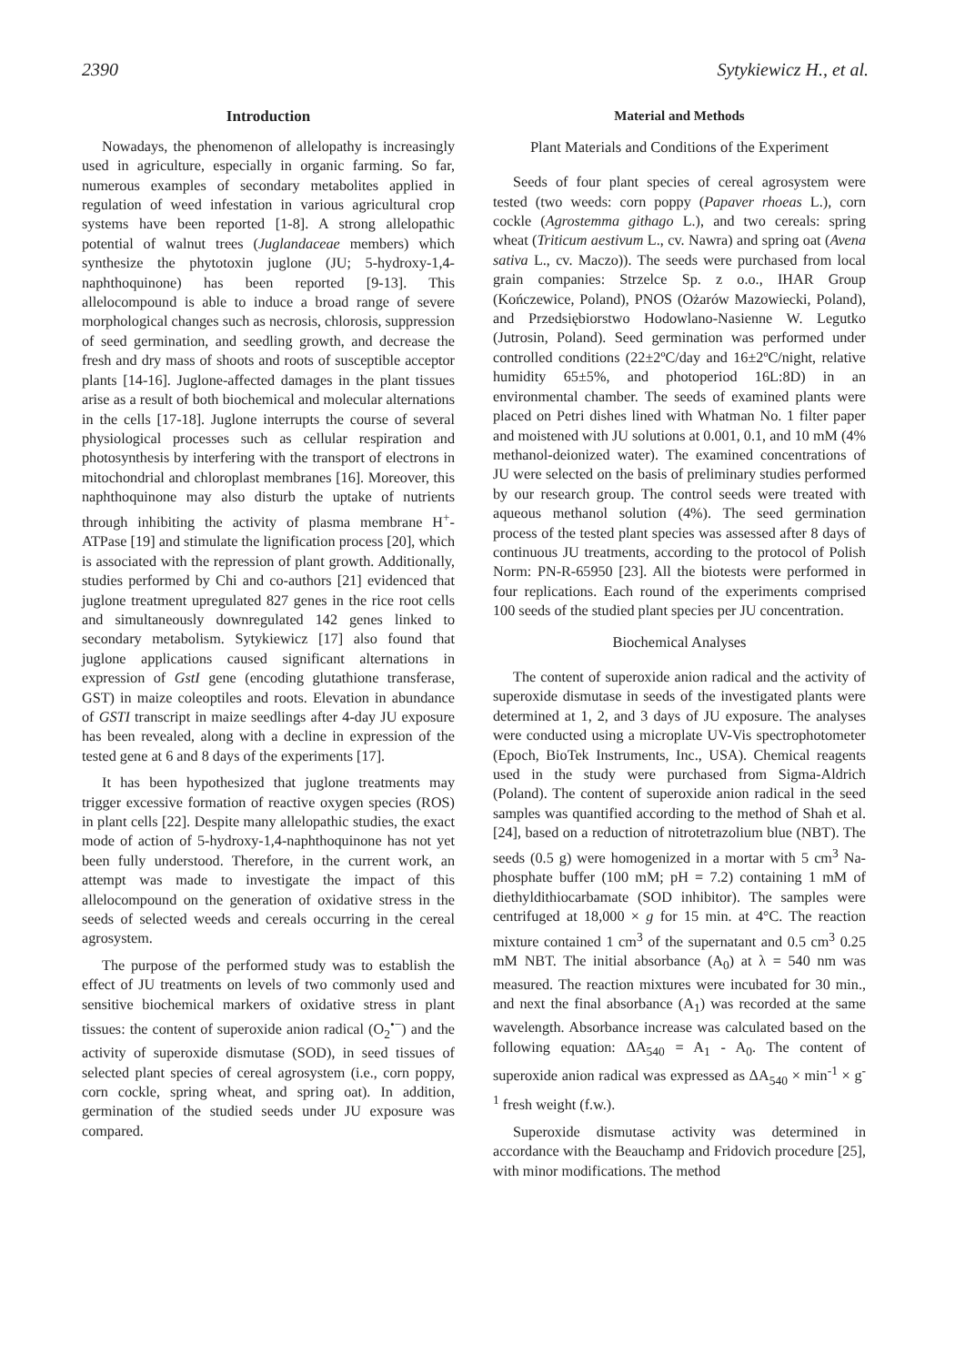2390 Sytykiewicz H., et al.
Introduction
Nowadays, the phenomenon of allelopathy is increasingly used in agriculture, especially in organic farming. So far, numerous examples of secondary metabolites applied in regulation of weed infestation in various agricultural crop systems have been reported [1-8]. A strong allelopathic potential of walnut trees (Juglandaceae members) which synthesize the phytotoxin juglone (JU; 5-hydroxy-1,4-naphthoquinone) has been reported [9-13]. This allelocompound is able to induce a broad range of severe morphological changes such as necrosis, chlorosis, suppression of seed germination, and seedling growth, and decrease the fresh and dry mass of shoots and roots of susceptible acceptor plants [14-16]. Juglone-affected damages in the plant tissues arise as a result of both biochemical and molecular alternations in the cells [17-18]. Juglone interrupts the course of several physiological processes such as cellular respiration and photosynthesis by interfering with the transport of electrons in mitochondrial and chloroplast membranes [16]. Moreover, this naphthoquinone may also disturb the uptake of nutrients through inhibiting the activity of plasma membrane H<sup>+</sup>-ATPase [19] and stimulate the lignification process [20], which is associated with the repression of plant growth. Additionally, studies performed by Chi and co-authors [21] evidenced that juglone treatment upregulated 827 genes in the rice root cells and simultaneously downregulated 142 genes linked to secondary metabolism. Sytykiewicz [17] also found that juglone applications caused significant alternations in expression of GstI gene (encoding glutathione transferase, GST) in maize coleoptiles and roots. Elevation in abundance of GSTI transcript in maize seedlings after 4-day JU exposure has been revealed, along with a decline in expression of the tested gene at 6 and 8 days of the experiments [17].
It has been hypothesized that juglone treatments may trigger excessive formation of reactive oxygen species (ROS) in plant cells [22]. Despite many allelopathic studies, the exact mode of action of 5-hydroxy-1,4-naphthoquinone has not yet been fully understood. Therefore, in the current work, an attempt was made to investigate the impact of this allelocompound on the generation of oxidative stress in the seeds of selected weeds and cereals occurring in the cereal agrosystem.
The purpose of the performed study was to establish the effect of JU treatments on levels of two commonly used and sensitive biochemical markers of oxidative stress in plant tissues: the content of superoxide anion radical (O<sub>2</sub><sup>•−</sup>) and the activity of superoxide dismutase (SOD), in seed tissues of selected plant species of cereal agrosystem (i.e., corn poppy, corn cockle, spring wheat, and spring oat). In addition, germination of the studied seeds under JU exposure was compared.
Material and Methods
Plant Materials and Conditions of the Experiment
Seeds of four plant species of cereal agrosystem were tested (two weeds: corn poppy (Papaver rhoeas L.), corn cockle (Agrostemma githago L.), and two cereals: spring wheat (Triticum aestivum L., cv. Nawra) and spring oat (Avena sativa L., cv. Maczo)). The seeds were purchased from local grain companies: Strzelce Sp. z o.o., IHAR Group (Kończewice, Poland), PNOS (Ożarów Mazowiecki, Poland), and Przedsiębiorstwo Hodowlano-Nasienne W. Legutko (Jutrosin, Poland). Seed germination was performed under controlled conditions (22±2ºC/day and 16±2ºC/night, relative humidity 65±5%, and photoperiod 16L:8D) in an environmental chamber. The seeds of examined plants were placed on Petri dishes lined with Whatman No. 1 filter paper and moistened with JU solutions at 0.001, 0.1, and 10 mM (4% methanol-deionized water). The examined concentrations of JU were selected on the basis of preliminary studies performed by our research group. The control seeds were treated with aqueous methanol solution (4%). The seed germination process of the tested plant species was assessed after 8 days of continuous JU treatments, according to the protocol of Polish Norm: PN-R-65950 [23]. All the biotests were performed in four replications. Each round of the experiments comprised 100 seeds of the studied plant species per JU concentration.
Biochemical Analyses
The content of superoxide anion radical and the activity of superoxide dismutase in seeds of the investigated plants were determined at 1, 2, and 3 days of JU exposure. The analyses were conducted using a microplate UV-Vis spectrophotometer (Epoch, BioTek Instruments, Inc., USA). Chemical reagents used in the study were purchased from Sigma-Aldrich (Poland). The content of superoxide anion radical in the seed samples was quantified according to the method of Shah et al. [24], based on a reduction of nitrotetrazolium blue (NBT). The seeds (0.5 g) were homogenized in a mortar with 5 cm<sup>3</sup> Na-phosphate buffer (100 mM; pH = 7.2) containing 1 mM of diethyldithiocarbamate (SOD inhibitor). The samples were centrifuged at 18,000 × g for 15 min. at 4°C. The reaction mixture contained 1 cm<sup>3</sup> of the supernatant and 0.5 cm<sup>3</sup> 0.25 mM NBT. The initial absorbance (A<sub>0</sub>) at λ = 540 nm was measured. The reaction mixtures were incubated for 30 min., and next the final absorbance (A<sub>1</sub>) was recorded at the same wavelength. Absorbance increase was calculated based on the following equation: ΔA<sub>540</sub> = A<sub>1</sub> - A<sub>0</sub>. The content of superoxide anion radical was expressed as ΔA<sub>540</sub> × min<sup>-1</sup> × g<sup>-1</sup> fresh weight (f.w.).
Superoxide dismutase activity was determined in accordance with the Beauchamp and Fridovich procedure [25], with minor modifications. The method